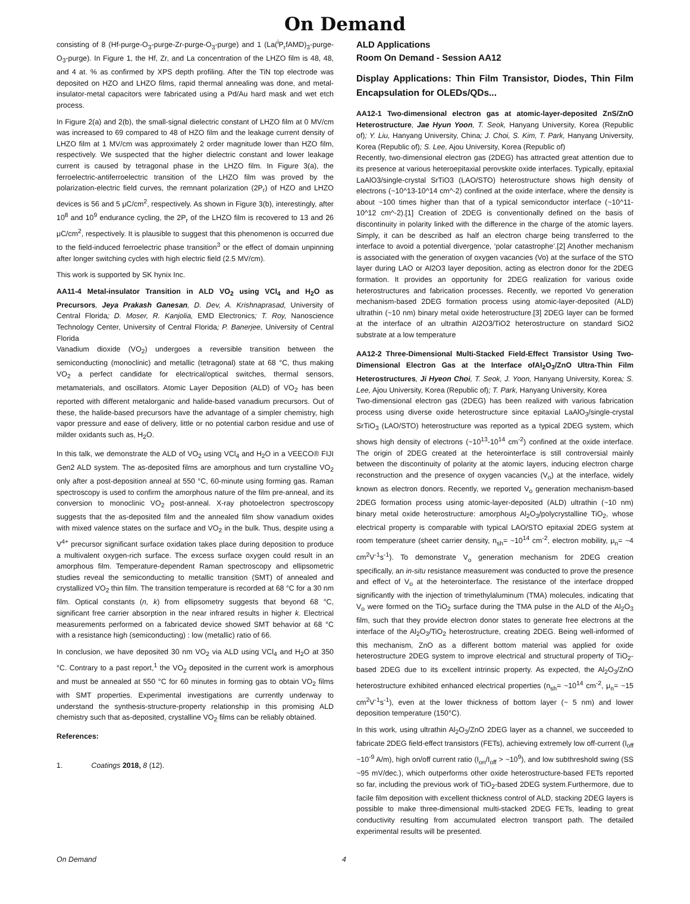On Demand
consisting of 8 (Hf-purge-O<sub>3</sub>-purge-Zr-purge-O<sub>3</sub>-purge) and 1 (La(<sup>i</sup>P<sub>r</sub>fAMD)<sub>3</sub>-purge-O<sub>3</sub>-purge). In Figure 1, the Hf, Zr, and La concentration of the LHZO film is 48, 48, and 4 at. % as confirmed by XPS depth profiling. After the TiN top electrode was deposited on HZO and LHZO films, rapid thermal annealing was done, and metal-insulator-metal capacitors were fabricated using a Pd/Au hard mask and wet etch process.
In Figure 2(a) and 2(b), the small-signal dielectric constant of LHZO film at 0 MV/cm was increased to 69 compared to 48 of HZO film and the leakage current density of LHZO film at 1 MV/cm was approximately 2 order magnitude lower than HZO film, respectively. We suspected that the higher dielectric constant and lower leakage current is caused by tetragonal phase in the LHZO film. In Figure 3(a), the ferroelectric-antiferroelectric transition of the LHZO film was proved by the polarization-electric field curves, the remnant polarization (2P<sub>r</sub>) of HZO and LHZO devices is 56 and 5 μC/cm<sup>2</sup>, respectively. As shown in Figure 3(b), interestingly, after 10<sup>8</sup> and 10<sup>9</sup> endurance cycling, the 2P<sub>r</sub> of the LHZO film is recovered to 13 and 26 μC/cm<sup>2</sup>, respectively. It is plausible to suggest that this phenomenon is occurred due to the field-induced ferroelectric phase transition<sup>3</sup> or the effect of domain unpinning after longer switching cycles with high electric field (2.5 MV/cm).
This work is supported by SK hynix Inc.
AA11-4 Metal-insulator Transition in ALD VO<sub>2</sub> using VCl<sub>4</sub> and H<sub>2</sub>O as Precursors, Jeya Prakash Ganesan, D. Dev, A. Krishnaprasad, University of Central Florida; D. Moser, R. Kanjolia, EMD Electronics; T. Roy, Nanoscience Technology Center, University of Central Florida; P. Banerjee, University of Central Florida
Vanadium dioxide (VO<sub>2</sub>) undergoes a reversible transition between the semiconducting (monoclinic) and metallic (tetragonal) state at 68 °C, thus making VO<sub>2</sub> a perfect candidate for electrical/optical switches, thermal sensors, metamaterials, and oscillators. Atomic Layer Deposition (ALD) of VO<sub>2</sub> has been reported with different metalorganic and halide-based vanadium precursors. Out of these, the halide-based precursors have the advantage of a simpler chemistry, high vapor pressure and ease of delivery, little or no potential carbon residue and use of milder oxidants such as, H<sub>2</sub>O.
In this talk, we demonstrate the ALD of VO<sub>2</sub> using VCl<sub>4</sub> and H<sub>2</sub>O in a VEECO® FIJI Gen2 ALD system. The as-deposited films are amorphous and turn crystalline VO<sub>2</sub> only after a post-deposition anneal at 550 °C, 60-minute using forming gas. Raman spectroscopy is used to confirm the amorphous nature of the film pre-anneal, and its conversion to monoclinic VO<sub>2</sub> post-anneal. X-ray photoelectron spectroscopy suggests that the as-deposited film and the annealed film show vanadium oxides with mixed valence states on the surface and VO<sub>2</sub> in the bulk. Thus, despite using a V<sup>4+</sup> precursor significant surface oxidation takes place during deposition to produce a multivalent oxygen-rich surface. The excess surface oxygen could result in an amorphous film. Temperature-dependent Raman spectroscopy and ellipsometric studies reveal the semiconducting to metallic transition (SMT) of annealed and crystallized VO<sub>2</sub> thin film. The transition temperature is recorded at 68 °C for a 30 nm film. Optical constants (n, k) from ellipsometry suggests that beyond 68 °C, significant free carrier absorption in the near infrared results in higher k. Electrical measurements performed on a fabricated device showed SMT behavior at 68 °C with a resistance high (semiconducting) : low (metallic) ratio of 66.
In conclusion, we have deposited 30 nm VO<sub>2</sub> via ALD using VCl<sub>4</sub> and H<sub>2</sub>O at 350 °C. Contrary to a past report,<sup>1</sup> the VO<sub>2</sub> deposited in the current work is amorphous and must be annealed at 550 °C for 60 minutes in forming gas to obtain VO<sub>2</sub> films with SMT properties. Experimental investigations are currently underway to understand the synthesis-structure-property relationship in this promising ALD chemistry such that as-deposited, crystalline VO<sub>2</sub> films can be reliably obtained.
References:
1. Coatings 2018, 8 (12).
ALD Applications
Room On Demand - Session AA12
Display Applications: Thin Film Transistor, Diodes, Thin Film Encapsulation for OLEDs/QDs...
AA12-1 Two-dimensional electron gas at atomic-layer-deposited ZnS/ZnO Heterostructure, Jae Hyun Yoon, T. Seok, Hanyang University, Korea (Republic of); Y. Liu, Hanyang University, China; J. Choi, S. Kim, T. Park, Hanyang University, Korea (Republic of); S. Lee, Ajou University, Korea (Republic of)
Recently, two-dimensional electron gas (2DEG) has attracted great attention due to its presence at various heteroepitaxial perovskite oxide interfaces. Typically, epitaxial LaAlO3/single-crystal SrTiO3 (LAO/STO) heterostructure shows high density of electrons (~10^13-10^14 cm^-2) confined at the oxide interface, where the density is about ~100 times higher than that of a typical semiconductor interface (~10^11-10^12 cm^-2).[1] Creation of 2DEG is conventionally defined on the basis of discontinuity in polarity linked with the difference in the charge of the atomic layers. Simply, it can be described as half an electron charge being transferred to the interface to avoid a potential divergence, ‘polar catastrophe’.[2] Another mechanism is associated with the generation of oxygen vacancies (Vo) at the surface of the STO layer during LAO or Al2O3 layer deposition, acting as electron donor for the 2DEG formation. It provides an opportunity for 2DEG realization for various oxide heterostructures and fabrication processes. Recently, we reported Vo generation mechanism-based 2DEG formation process using atomic-layer-deposited (ALD) ultrathin (~10 nm) binary metal oxide heterostructure.[3] 2DEG layer can be formed at the interface of an ultrathin Al2O3/TiO2 heterostructure on standard SiO2 substrate at a low temperature
AA12-2 Three-Dimensional Multi-Stacked Field-Effect Transistor Using Two-Dimensional Electron Gas at the Interface ofAl<sub>2</sub>O<sub>3</sub>/ZnO Ultra-Thin Film Heterostructures, Ji Hyeon Choi, T. Seok, J. Yoon, Hanyang University, Korea; S. Lee, Ajou University, Korea (Republic of); T. Park, Hanyang University, Korea
Two-dimensional electron gas (2DEG) has been realized with various fabrication process using diverse oxide heterostructure since epitaxial LaAlO<sub>3</sub>/single-crystal SrTiO<sub>3</sub> (LAO/STO) heterostructure was reported as a typical 2DEG system, which shows high density of electrons (~10<sup>13</sup>-10<sup>14</sup> cm<sup>-2</sup>) confined at the oxide interface. The origin of 2DEG created at the heterointerface is still controversial mainly between the discontinuity of polarity at the atomic layers, inducing electron charge reconstruction and the presence of oxygen vacancies (V<sub>o</sub>) at the interface, widely known as electron donors. Recently, we reported V<sub>o</sub> generation mechanism-based 2DEG formation process using atomic-layer-deposited (ALD) ultrathin (~10 nm) binary metal oxide heterostructure: amorphous Al<sub>2</sub>O<sub>3</sub>/polycrystalline TiO<sub>2</sub>, whose electrical property is comparable with typical LAO/STO epitaxial 2DEG system at room temperature (sheet carrier density, n<sub>sh</sub>= ~10<sup>14</sup> cm<sup>-2</sup>, electron mobility, μ<sub>n</sub>= ~4 cm<sup>2</sup>V<sup>-1</sup>s<sup>-1</sup>). To demonstrate V<sub>o</sub> generation mechanism for 2DEG creation specifically, an in-situ resistance measurement was conducted to prove the presence and effect of V<sub>o</sub> at the heterointerface. The resistance of the interface dropped significantly with the injection of trimethylaluminum (TMA) molecules, indicating that V<sub>o</sub> were formed on the TiO<sub>2</sub> surface during the TMA pulse in the ALD of the Al<sub>2</sub>O<sub>3</sub> film, such that they provide electron donor states to generate free electrons at the interface of the Al<sub>2</sub>O<sub>3</sub>/TiO<sub>2</sub> heterostructure, creating 2DEG. Being well-informed of this mechanism, ZnO as a different bottom material was applied for oxide heterostructure 2DEG system to improve electrical and structural property of TiO<sub>2</sub>-based 2DEG due to its excellent intrinsic property. As expected, the Al<sub>2</sub>O<sub>3</sub>/ZnO heterostructure exhibited enhanced electrical properties (n<sub>sh</sub>= ~10<sup>14</sup> cm<sup>-2</sup>, μ<sub>n</sub>= ~15 cm<sup>2</sup>V<sup>-1</sup>s<sup>-1</sup>), even at the lower thickness of bottom layer (~ 5 nm) and lower deposition temperature (150°C).
In this work, using ultrathin Al<sub>2</sub>O<sub>3</sub>/ZnO 2DEG layer as a channel, we succeeded to fabricate 2DEG field-effect transistors (FETs), achieving extremely low off-current (I<sub>off</sub> ~10<sup>-9</sup> A/m), high on/off current ratio (I<sub>on</sub>/I<sub>off</sub> > ~10<sup>9</sup>), and low subthreshold swing (SS ~95 mV/dec.), which outperforms other oxide heterostructure-based FETs reported so far, including the previous work of TiO<sub>2</sub>-based 2DEG system.Furthermore, due to facile film deposition with excellent thickness control of ALD, stacking 2DEG layers is possible to make three-dimensional multi-stacked 2DEG FETs, leading to great conductivity resulting from accumulated electron transport path. The detailed experimental results will be presented.
On Demand 4